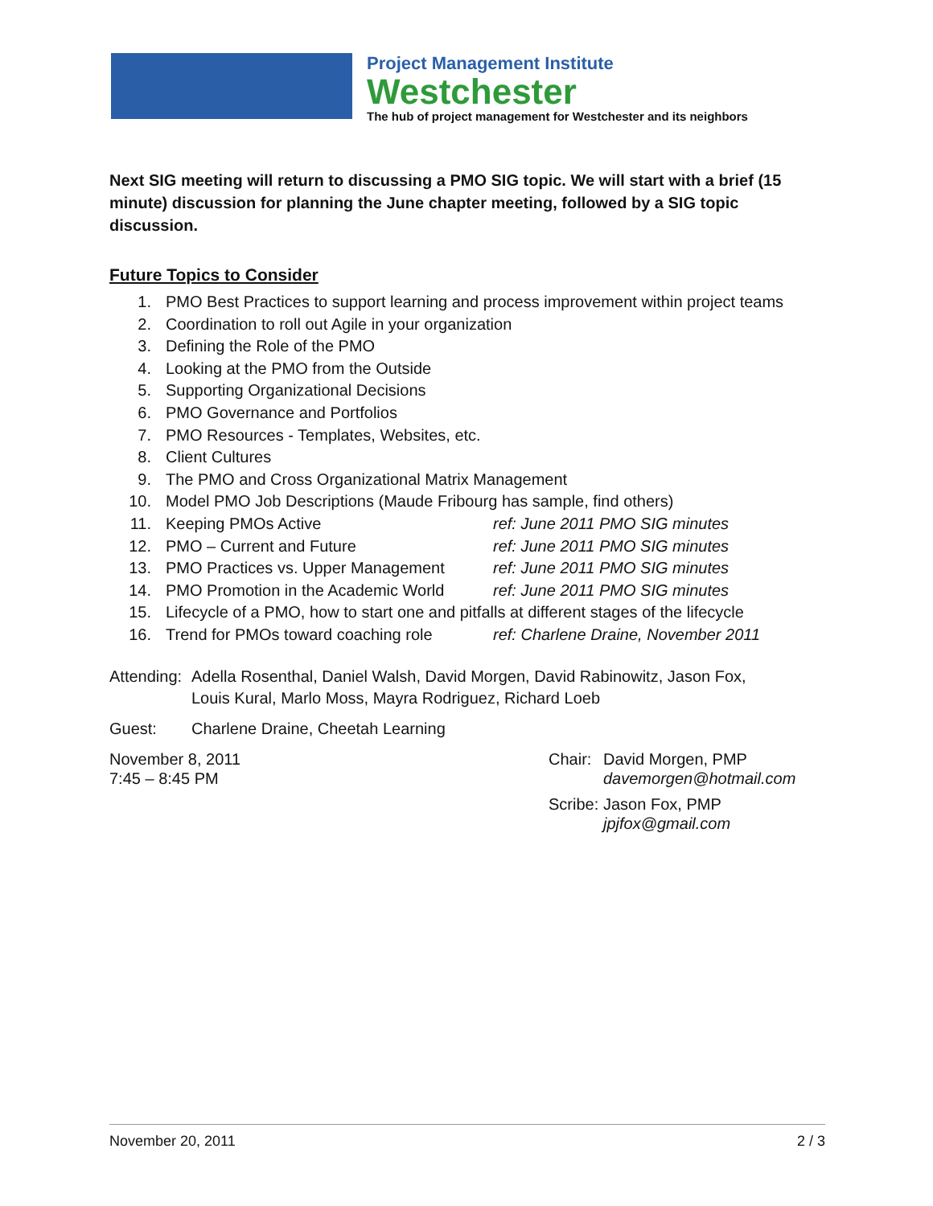Project Management Institute
Westchester
The hub of project management for Westchester and its neighbors
Next SIG meeting will return to discussing a PMO SIG topic. We will start with a brief (15 minute) discussion for planning the June chapter meeting, followed by a SIG topic discussion.
Future Topics to Consider
1. PMO Best Practices to support learning and process improvement within project teams
2. Coordination to roll out Agile in your organization
3. Defining the Role of the PMO
4. Looking at the PMO from the Outside
5. Supporting Organizational Decisions
6. PMO Governance and Portfolios
7. PMO Resources - Templates, Websites, etc.
8. Client Cultures
9. The PMO and Cross Organizational Matrix Management
10. Model PMO Job Descriptions (Maude Fribourg has sample, find others)
11. Keeping PMOs Active ref: June 2011 PMO SIG minutes
12. PMO – Current and Future ref: June 2011 PMO SIG minutes
13. PMO Practices vs. Upper Management ref: June 2011 PMO SIG minutes
14. PMO Promotion in the Academic World ref: June 2011 PMO SIG minutes
15. Lifecycle of a PMO, how to start one and pitfalls at different stages of the lifecycle
16. Trend for PMOs toward coaching role ref: Charlene Draine, November 2011
Attending: Adella Rosenthal, Daniel Walsh, David Morgen, David Rabinowitz, Jason Fox, Louis Kural, Marlo Moss, Mayra Rodriguez, Richard Loeb
Guest: Charlene Draine, Cheetah Learning
November 8, 2011
7:45 – 8:45 PM
Chair: David Morgen, PMP
davemorgen@hotmail.com
Scribe: Jason Fox, PMP
jpjfox@gmail.com
November 20, 2011 2 / 3